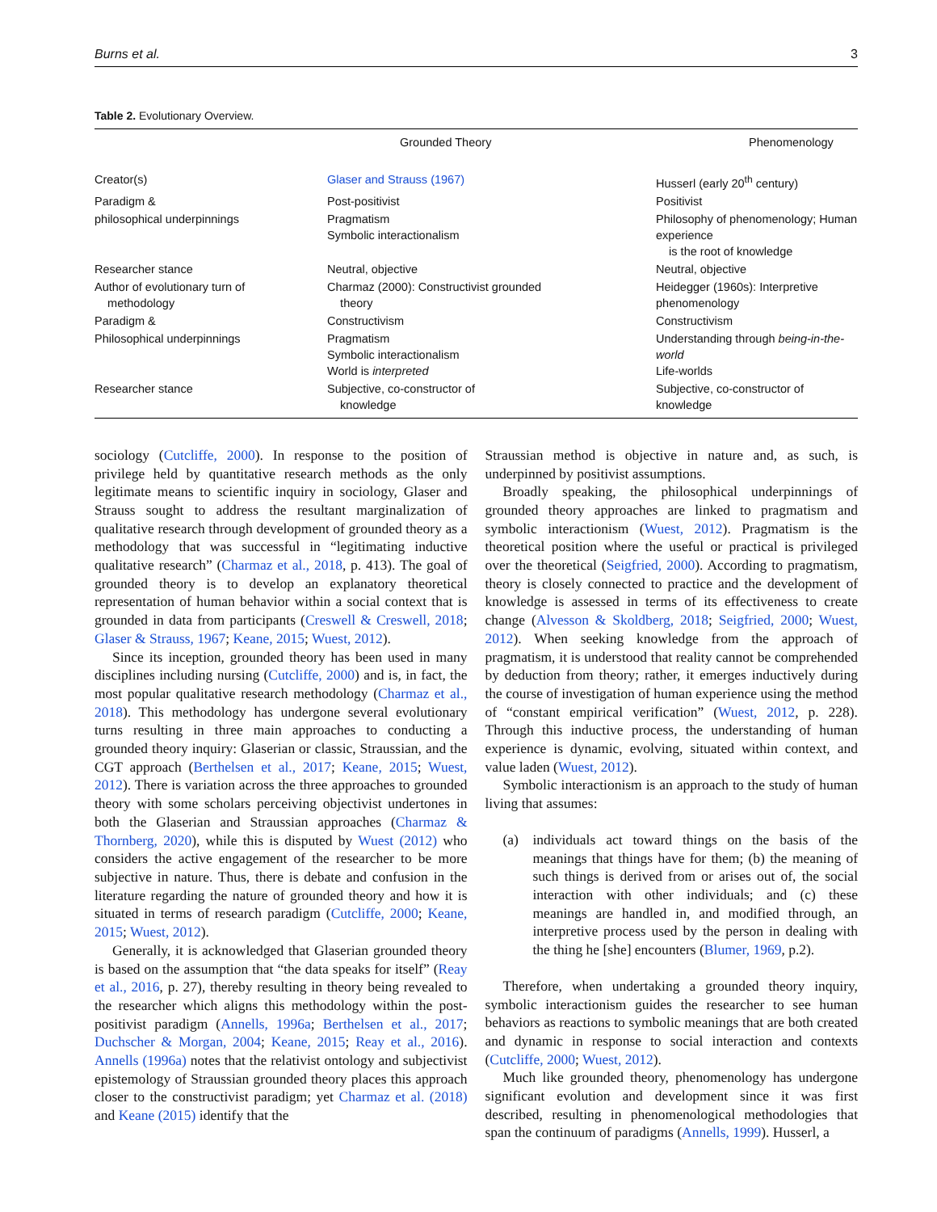Burns et al. 3
Table 2. Evolutionary Overview.
| | Grounded Theory | Phenomenology |
| --- | --- | --- |
| Creator(s) | Glaser and Strauss (1967) | Husserl (early 20<sup>th</sup> century) |
| Paradigm & | Post-positivist | Positivist |
| philosophical underpinnings | Pragmatism Symbolic interactionalism | Philosophy of phenomenology; Human experience is the root of knowledge |
| Researcher stance | Neutral, objective | Neutral, objective |
| Author of evolutionary turn of methodology | Charmaz (2000): Constructivist grounded theory | Heidegger (1960s): Interpretive phenomenology |
| Paradigm & | Constructivism | Constructivism |
| Philosophical underpinnings | Pragmatism Symbolic interactionalism World is interpreted | Understanding through being-in-the-world Life-worlds |
| Researcher stance | Subjective, co-constructor of knowledge | Subjective, co-constructor of knowledge |
sociology (Cutcliffe, 2000). In response to the position of privilege held by quantitative research methods as the only legitimate means to scientific inquiry in sociology, Glaser and Strauss sought to address the resultant marginalization of qualitative research through development of grounded theory as a methodology that was successful in “legitimating inductive qualitative research” (Charmaz et al., 2018, p. 413). The goal of grounded theory is to develop an explanatory theoretical representation of human behavior within a social context that is grounded in data from participants (Creswell & Creswell, 2018; Glaser & Strauss, 1967; Keane, 2015; Wuest, 2012).
Since its inception, grounded theory has been used in many disciplines including nursing (Cutcliffe, 2000) and is, in fact, the most popular qualitative research methodology (Charmaz et al., 2018). This methodology has undergone several evolutionary turns resulting in three main approaches to conducting a grounded theory inquiry: Glaserian or classic, Straussian, and the CGT approach (Berthelsen et al., 2017; Keane, 2015; Wuest, 2012). There is variation across the three approaches to grounded theory with some scholars perceiving objectivist undertones in both the Glaserian and Straussian approaches (Charmaz & Thornberg, 2020), while this is disputed by Wuest (2012) who considers the active engagement of the researcher to be more subjective in nature. Thus, there is debate and confusion in the literature regarding the nature of grounded theory and how it is situated in terms of research paradigm (Cutcliffe, 2000; Keane, 2015; Wuest, 2012).
Generally, it is acknowledged that Glaserian grounded theory is based on the assumption that “the data speaks for itself” (Reay et al., 2016, p. 27), thereby resulting in theory being revealed to the researcher which aligns this methodology within the post-positivist paradigm (Annells, 1996a; Berthelsen et al., 2017; Duchscher & Morgan, 2004; Keane, 2015; Reay et al., 2016). Annells (1996a) notes that the relativist ontology and subjectivist epistemology of Straussian grounded theory places this approach closer to the constructivist paradigm; yet Charmaz et al. (2018) and Keane (2015) identify that the
Straussian method is objective in nature and, as such, is underpinned by positivist assumptions.
Broadly speaking, the philosophical underpinnings of grounded theory approaches are linked to pragmatism and symbolic interactionism (Wuest, 2012). Pragmatism is the theoretical position where the useful or practical is privileged over the theoretical (Seigfried, 2000). According to pragmatism, theory is closely connected to practice and the development of knowledge is assessed in terms of its effectiveness to create change (Alvesson & Skoldberg, 2018; Seigfried, 2000; Wuest, 2012). When seeking knowledge from the approach of pragmatism, it is understood that reality cannot be comprehended by deduction from theory; rather, it emerges inductively during the course of investigation of human experience using the method of “constant empirical verification” (Wuest, 2012, p. 228). Through this inductive process, the understanding of human experience is dynamic, evolving, situated within context, and value laden (Wuest, 2012).
Symbolic interactionism is an approach to the study of human living that assumes:
(a) individuals act toward things on the basis of the meanings that things have for them; (b) the meaning of such things is derived from or arises out of, the social interaction with other individuals; and (c) these meanings are handled in, and modified through, an interpretive process used by the person in dealing with the thing he [she] encounters (Blumer, 1969, p.2).
Therefore, when undertaking a grounded theory inquiry, symbolic interactionism guides the researcher to see human behaviors as reactions to symbolic meanings that are both created and dynamic in response to social interaction and contexts (Cutcliffe, 2000; Wuest, 2012).
Much like grounded theory, phenomenology has undergone significant evolution and development since it was first described, resulting in phenomenological methodologies that span the continuum of paradigms (Annells, 1999). Husserl, a